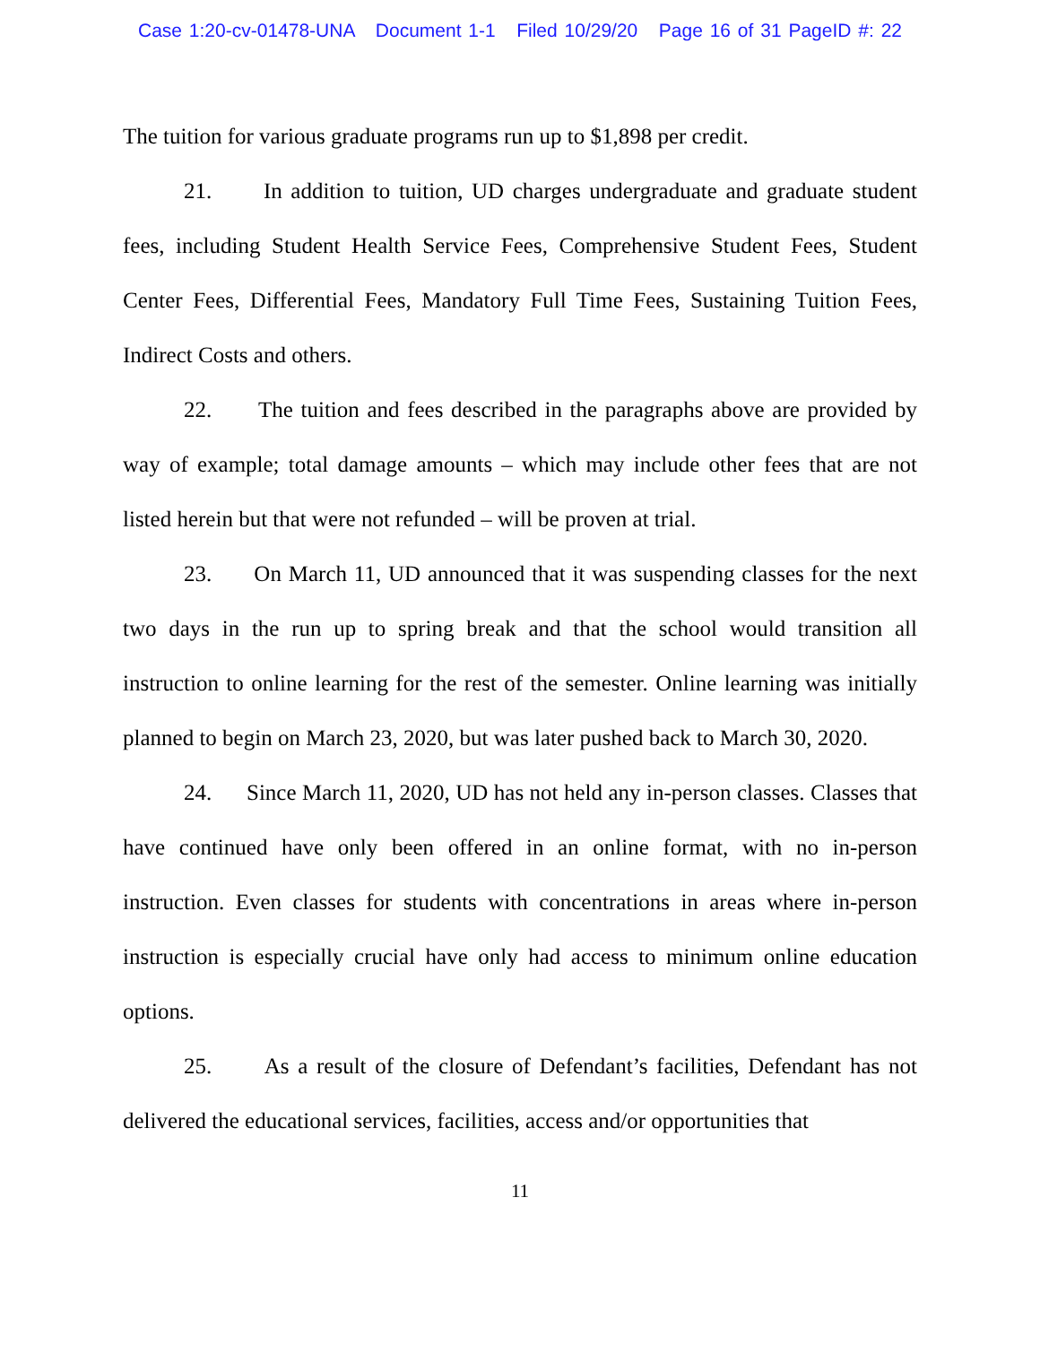Case 1:20-cv-01478-UNA Document 1-1 Filed 10/29/20 Page 16 of 31 PageID #: 22
The tuition for various graduate programs run up to $1,898 per credit.
21. In addition to tuition, UD charges undergraduate and graduate student fees, including Student Health Service Fees, Comprehensive Student Fees, Student Center Fees, Differential Fees, Mandatory Full Time Fees, Sustaining Tuition Fees, Indirect Costs and others.
22. The tuition and fees described in the paragraphs above are provided by way of example; total damage amounts – which may include other fees that are not listed herein but that were not refunded – will be proven at trial.
23. On March 11, UD announced that it was suspending classes for the next two days in the run up to spring break and that the school would transition all instruction to online learning for the rest of the semester. Online learning was initially planned to begin on March 23, 2020, but was later pushed back to March 30, 2020.
24. Since March 11, 2020, UD has not held any in-person classes. Classes that have continued have only been offered in an online format, with no in-person instruction. Even classes for students with concentrations in areas where in-person instruction is especially crucial have only had access to minimum online education options.
25. As a result of the closure of Defendant’s facilities, Defendant has not delivered the educational services, facilities, access and/or opportunities that
11